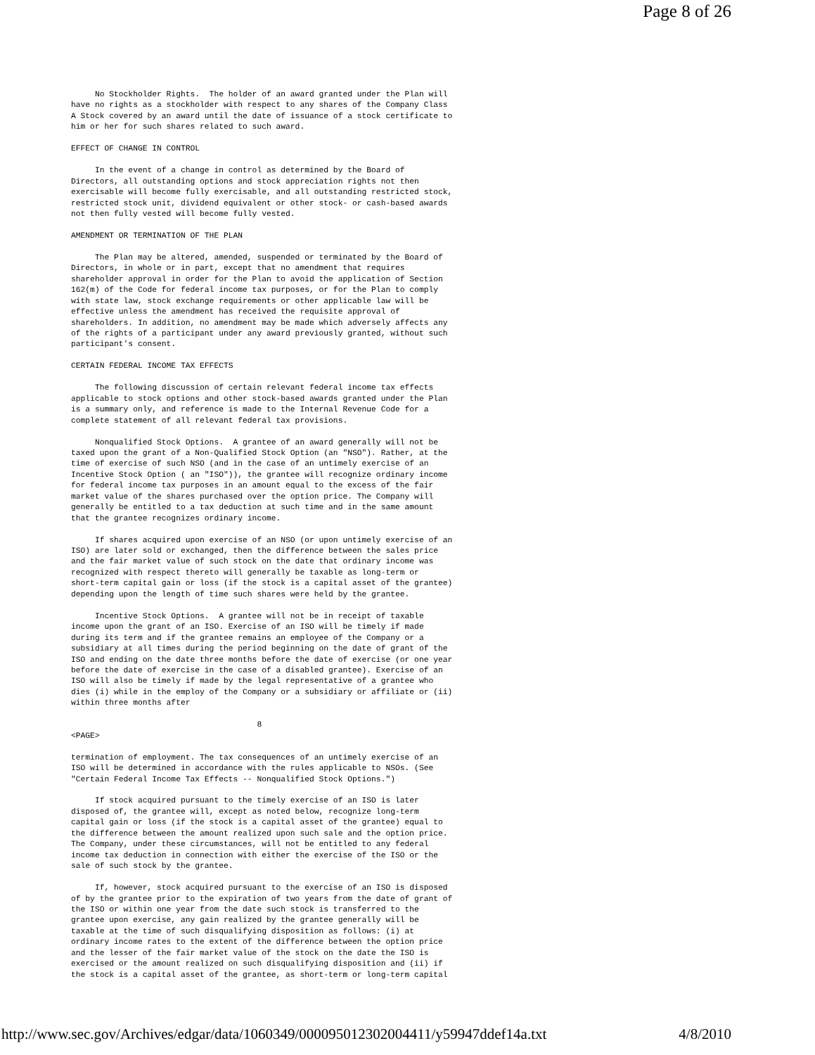Page 8 of 26
     No Stockholder Rights.  The holder of an award granted under the Plan will
have no rights as a stockholder with respect to any shares of the Company Class
A Stock covered by an award until the date of issuance of a stock certificate to
him or her for such shares related to such award.

EFFECT OF CHANGE IN CONTROL

     In the event of a change in control as determined by the Board of
Directors, all outstanding options and stock appreciation rights not then
exercisable will become fully exercisable, and all outstanding restricted stock,
restricted stock unit, dividend equivalent or other stock- or cash-based awards
not then fully vested will become fully vested.

AMENDMENT OR TERMINATION OF THE PLAN

     The Plan may be altered, amended, suspended or terminated by the Board of
Directors, in whole or in part, except that no amendment that requires
shareholder approval in order for the Plan to avoid the application of Section
162(m) of the Code for federal income tax purposes, or for the Plan to comply
with state law, stock exchange requirements or other applicable law will be
effective unless the amendment has received the requisite approval of
shareholders. In addition, no amendment may be made which adversely affects any
of the rights of a participant under any award previously granted, without such
participant's consent.

CERTAIN FEDERAL INCOME TAX EFFECTS

     The following discussion of certain relevant federal income tax effects
applicable to stock options and other stock-based awards granted under the Plan
is a summary only, and reference is made to the Internal Revenue Code for a
complete statement of all relevant federal tax provisions.

     Nonqualified Stock Options.  A grantee of an award generally will not be
taxed upon the grant of a Non-Qualified Stock Option (an "NSO"). Rather, at the
time of exercise of such NSO (and in the case of an untimely exercise of an
Incentive Stock Option ( an "ISO")), the grantee will recognize ordinary income
for federal income tax purposes in an amount equal to the excess of the fair
market value of the shares purchased over the option price. The Company will
generally be entitled to a tax deduction at such time and in the same amount
that the grantee recognizes ordinary income.

     If shares acquired upon exercise of an NSO (or upon untimely exercise of an
ISO) are later sold or exchanged, then the difference between the sales price
and the fair market value of such stock on the date that ordinary income was
recognized with respect thereto will generally be taxable as long-term or
short-term capital gain or loss (if the stock is a capital asset of the grantee)
depending upon the length of time such shares were held by the grantee.

     Incentive Stock Options.  A grantee will not be in receipt of taxable
income upon the grant of an ISO. Exercise of an ISO will be timely if made
during its term and if the grantee remains an employee of the Company or a
subsidiary at all times during the period beginning on the date of grant of the
ISO and ending on the date three months before the date of exercise (or one year
before the date of exercise in the case of a disabled grantee). Exercise of an
ISO will also be timely if made by the legal representative of a grantee who
dies (i) while in the employ of the Company or a subsidiary or affiliate or (ii)
within three months after

                                       8
<PAGE>

termination of employment. The tax consequences of an untimely exercise of an
ISO will be determined in accordance with the rules applicable to NSOs. (See
"Certain Federal Income Tax Effects -- Nonqualified Stock Options.")

     If stock acquired pursuant to the timely exercise of an ISO is later
disposed of, the grantee will, except as noted below, recognize long-term
capital gain or loss (if the stock is a capital asset of the grantee) equal to
the difference between the amount realized upon such sale and the option price.
The Company, under these circumstances, will not be entitled to any federal
income tax deduction in connection with either the exercise of the ISO or the
sale of such stock by the grantee.

     If, however, stock acquired pursuant to the exercise of an ISO is disposed
of by the grantee prior to the expiration of two years from the date of grant of
the ISO or within one year from the date such stock is transferred to the
grantee upon exercise, any gain realized by the grantee generally will be
taxable at the time of such disqualifying disposition as follows: (i) at
ordinary income rates to the extent of the difference between the option price
and the lesser of the fair market value of the stock on the date the ISO is
exercised or the amount realized on such disqualifying disposition and (ii) if
the stock is a capital asset of the grantee, as short-term or long-term capital
http://www.sec.gov/Archives/edgar/data/1060349/000095012302004411/y59947ddef14a.txt 4/8/2010